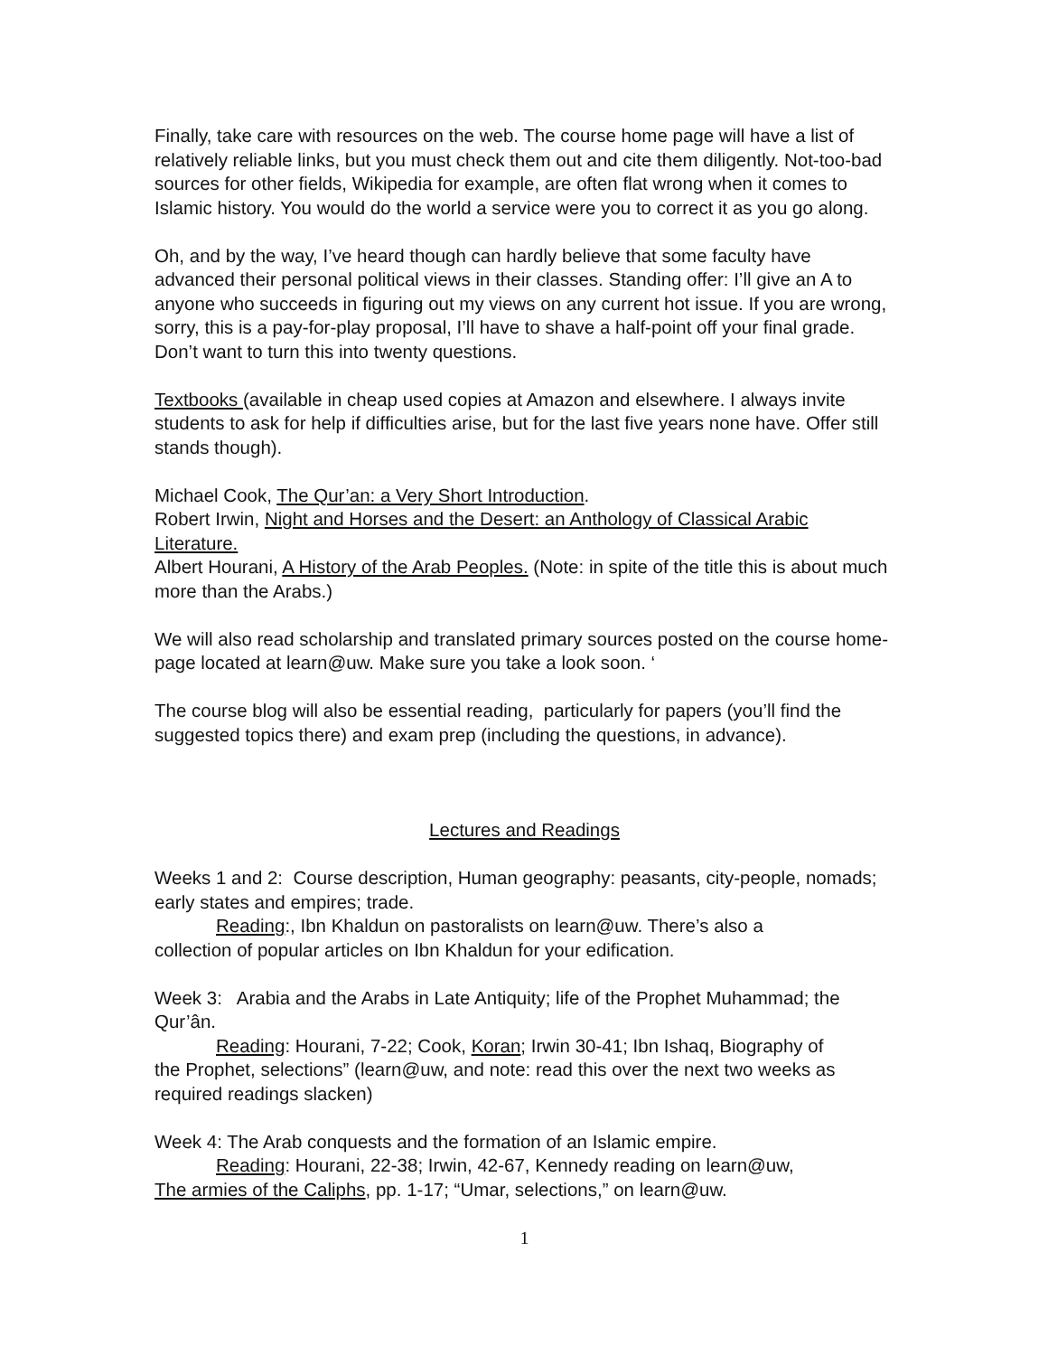Finally, take care with resources on the web. The course home page will have a list of relatively reliable links, but you must check them out and cite them diligently. Not-too-bad sources for other fields, Wikipedia for example, are often flat wrong when it comes to Islamic history. You would do the world a service were you to correct it as you go along.
Oh, and by the way, I’ve heard though can hardly believe that some faculty have advanced their personal political views in their classes. Standing offer: I’ll give an A to anyone who succeeds in figuring out my views on any current hot issue. If you are wrong, sorry, this is a pay-for-play proposal, I’ll have to shave a half-point off your final grade. Don’t want to turn this into twenty questions.
Textbooks (available in cheap used copies at Amazon and elsewhere. I always invite students to ask for help if difficulties arise, but for the last five years none have. Offer still stands though).
Michael Cook, The Qur’an: a Very Short Introduction.
Robert Irwin, Night and Horses and the Desert: an Anthology of Classical Arabic Literature.
Albert Hourani, A History of the Arab Peoples. (Note: in spite of the title this is about much more than the Arabs.)
We will also read scholarship and translated primary sources posted on the course home-page located at learn@uw. Make sure you take a look soon. ‘
The course blog will also be essential reading, particularly for papers (you’ll find the suggested topics there) and exam prep (including the questions, in advance).
Lectures and Readings
Weeks 1 and 2: Course description, Human geography: peasants, city-people, nomads; early states and empires; trade.
Reading:, Ibn Khaldun on pastoralists on learn@uw. There’s also a
collection of popular articles on Ibn Khaldun for your edification.
Week 3: Arabia and the Arabs in Late Antiquity; life of the Prophet Muhammad; the Qur’ân.
Reading: Hourani, 7-22; Cook, Koran; Irwin 30-41; Ibn Ishaq, Biography of
the Prophet, selections” (learn@uw, and note: read this over the next two weeks as required readings slacken)
Week 4: The Arab conquests and the formation of an Islamic empire.
Reading: Hourani, 22-38; Irwin, 42-67, Kennedy reading on learn@uw,
The armies of the Caliphs, pp. 1-17; “Umar, selections,” on learn@uw.
1